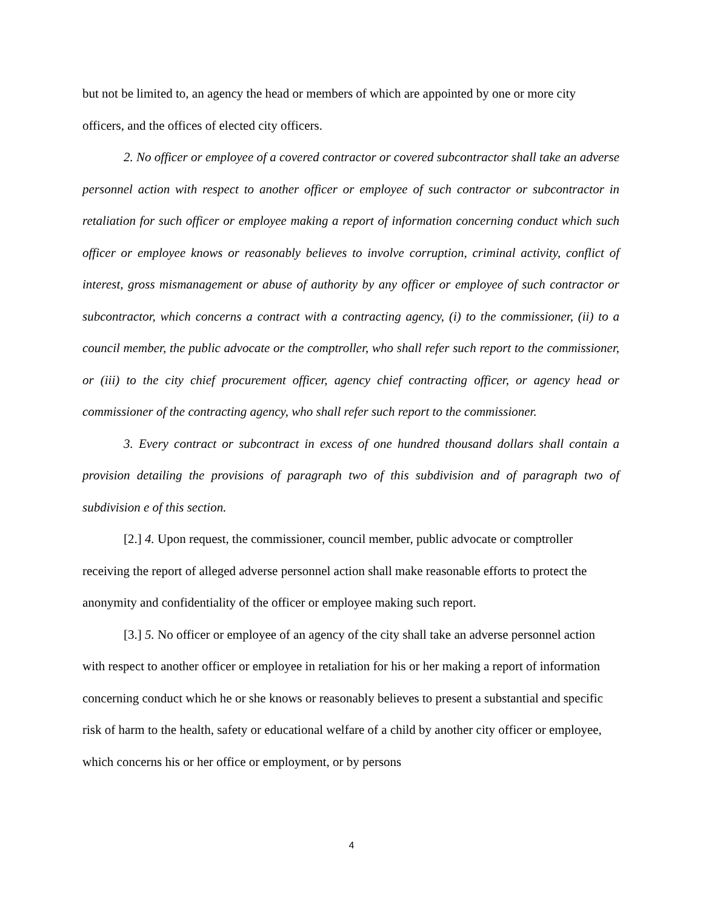but not be limited to, an agency the head or members of which are appointed by one or more city officers, and the offices of elected city officers.
2. No officer or employee of a covered contractor or covered subcontractor shall take an adverse personnel action with respect to another officer or employee of such contractor or subcontractor in retaliation for such officer or employee making a report of information concerning conduct which such officer or employee knows or reasonably believes to involve corruption, criminal activity, conflict of interest, gross mismanagement or abuse of authority by any officer or employee of such contractor or subcontractor, which concerns a contract with a contracting agency, (i) to the commissioner, (ii) to a council member, the public advocate or the comptroller, who shall refer such report to the commissioner, or (iii) to the city chief procurement officer, agency chief contracting officer, or agency head or commissioner of the contracting agency, who shall refer such report to the commissioner.
3. Every contract or subcontract in excess of one hundred thousand dollars shall contain a provision detailing the provisions of paragraph two of this subdivision and of paragraph two of subdivision e of this section.
[2.] 4. Upon request, the commissioner, council member, public advocate or comptroller receiving the report of alleged adverse personnel action shall make reasonable efforts to protect the anonymity and confidentiality of the officer or employee making such report.
[3.] 5. No officer or employee of an agency of the city shall take an adverse personnel action with respect to another officer or employee in retaliation for his or her making a report of information concerning conduct which he or she knows or reasonably believes to present a substantial and specific risk of harm to the health, safety or educational welfare of a child by another city officer or employee, which concerns his or her office or employment, or by persons
4